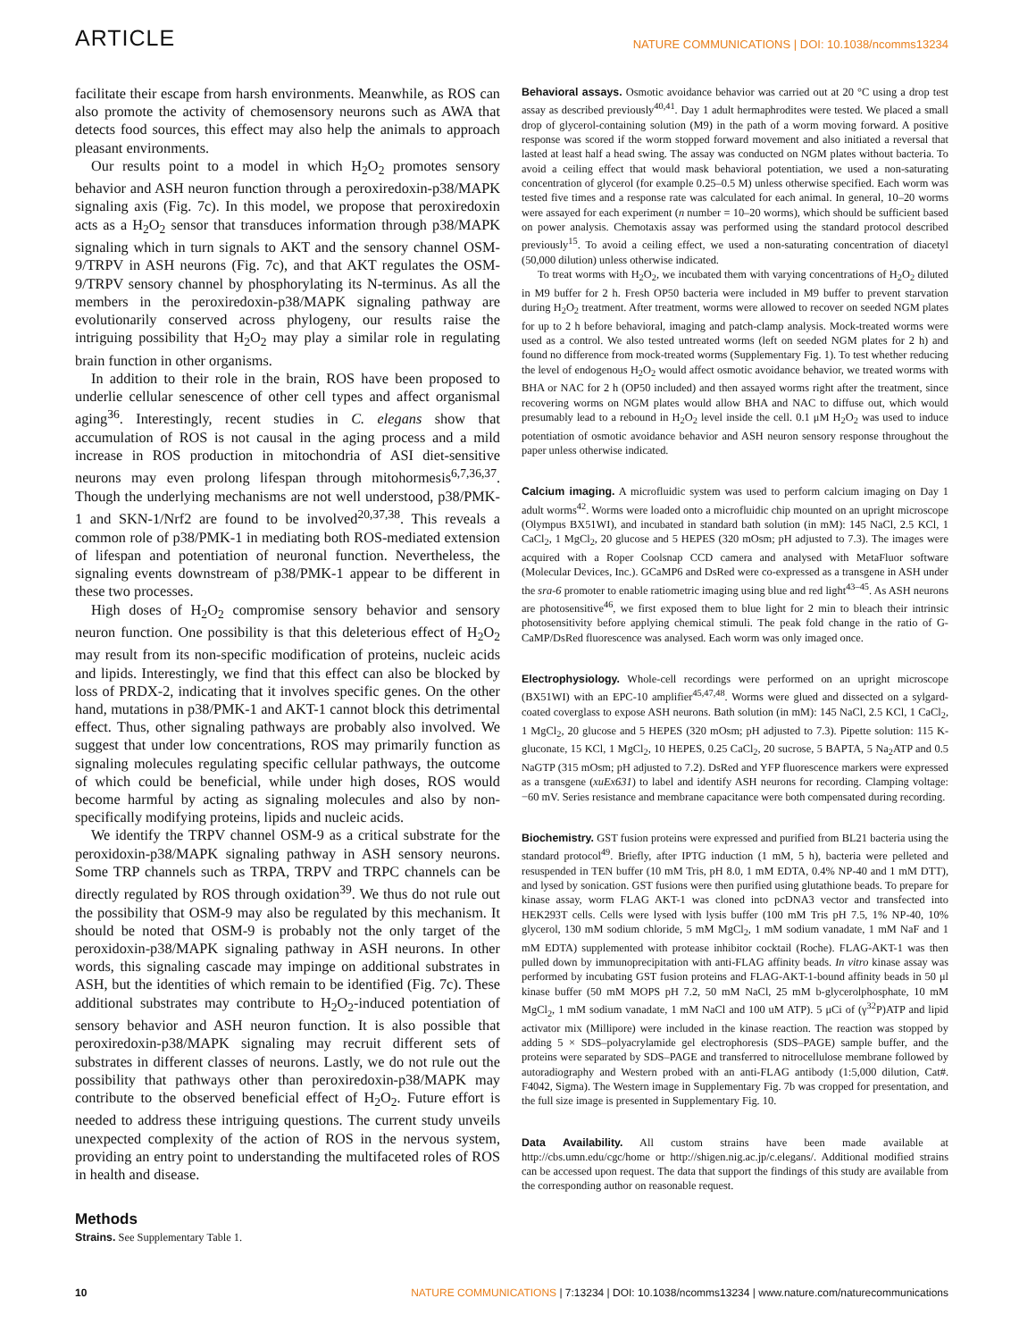ARTICLE NATURE COMMUNICATIONS | DOI: 10.1038/ncomms13234
facilitate their escape from harsh environments. Meanwhile, as ROS can also promote the activity of chemosensory neurons such as AWA that detects food sources, this effect may also help the animals to approach pleasant environments.
Our results point to a model in which H<sub>2</sub>O<sub>2</sub> promotes sensory behavior and ASH neuron function through a peroxiredoxin-p38/MAPK signaling axis (Fig. 7c). In this model, we propose that peroxiredoxin acts as a H<sub>2</sub>O<sub>2</sub> sensor that transduces information through p38/MAPK signaling which in turn signals to AKT and the sensory channel OSM-9/TRPV in ASH neurons (Fig. 7c), and that AKT regulates the OSM-9/TRPV sensory channel by phosphorylating its N-terminus. As all the members in the peroxiredoxin-p38/MAPK signaling pathway are evolutionarily conserved across phylogeny, our results raise the intriguing possibility that H<sub>2</sub>O<sub>2</sub> may play a similar role in regulating brain function in other organisms.
In addition to their role in the brain, ROS have been proposed to underlie cellular senescence of other cell types and affect organismal aging<sup>36</sup>. Interestingly, recent studies in C. elegans show that accumulation of ROS is not causal in the aging process and a mild increase in ROS production in mitochondria of ASI diet-sensitive neurons may even prolong lifespan through mitohormesis<sup>6,7,36,37</sup>. Though the underlying mechanisms are not well understood, p38/PMK-1 and SKN-1/Nrf2 are found to be involved<sup>20,37,38</sup>. This reveals a common role of p38/PMK-1 in mediating both ROS-mediated extension of lifespan and potentiation of neuronal function. Nevertheless, the signaling events downstream of p38/PMK-1 appear to be different in these two processes.
High doses of H<sub>2</sub>O<sub>2</sub> compromise sensory behavior and sensory neuron function. One possibility is that this deleterious effect of H<sub>2</sub>O<sub>2</sub> may result from its non-specific modification of proteins, nucleic acids and lipids. Interestingly, we find that this effect can also be blocked by loss of PRDX-2, indicating that it involves specific genes. On the other hand, mutations in p38/PMK-1 and AKT-1 cannot block this detrimental effect. Thus, other signaling pathways are probably also involved. We suggest that under low concentrations, ROS may primarily function as signaling molecules regulating specific cellular pathways, the outcome of which could be beneficial, while under high doses, ROS would become harmful by acting as signaling molecules and also by non-specifically modifying proteins, lipids and nucleic acids.
We identify the TRPV channel OSM-9 as a critical substrate for the peroxidoxin-p38/MAPK signaling pathway in ASH sensory neurons. Some TRP channels such as TRPA, TRPV and TRPC channels can be directly regulated by ROS through oxidation<sup>39</sup>. We thus do not rule out the possibility that OSM-9 may also be regulated by this mechanism. It should be noted that OSM-9 is probably not the only target of the peroxidoxin-p38/MAPK signaling pathway in ASH neurons. In other words, this signaling cascade may impinge on additional substrates in ASH, but the identities of which remain to be identified (Fig. 7c). These additional substrates may contribute to H<sub>2</sub>O<sub>2</sub>-induced potentiation of sensory behavior and ASH neuron function. It is also possible that peroxiredoxin-p38/MAPK signaling may recruit different sets of substrates in different classes of neurons. Lastly, we do not rule out the possibility that pathways other than peroxiredoxin-p38/MAPK may contribute to the observed beneficial effect of H<sub>2</sub>O<sub>2</sub>. Future effort is needed to address these intriguing questions. The current study unveils unexpected complexity of the action of ROS in the nervous system, providing an entry point to understanding the multifaceted roles of ROS in health and disease.
Methods
Strains. See Supplementary Table 1.
Behavioral assays. Osmotic avoidance behavior was carried out at 20 °C using a drop test assay as described previously<sup>40,41</sup>. Day 1 adult hermaphrodites were tested. We placed a small drop of glycerol-containing solution (M9) in the path of a worm moving forward. A positive response was scored if the worm stopped forward movement and also initiated a reversal that lasted at least half a head swing. The assay was conducted on NGM plates without bacteria. To avoid a ceiling effect that would mask behavioral potentiation, we used a non-saturating concentration of glycerol (for example 0.25–0.5 M) unless otherwise specified. Each worm was tested five times and a response rate was calculated for each animal. In general, 10–20 worms were assayed for each experiment (n number = 10–20 worms), which should be sufficient based on power analysis. Chemotaxis assay was performed using the standard protocol described previously<sup>15</sup>. To avoid a ceiling effect, we used a non-saturating concentration of diacetyl (50,000 dilution) unless otherwise indicated.
To treat worms with H<sub>2</sub>O<sub>2</sub>, we incubated them with varying concentrations of H<sub>2</sub>O<sub>2</sub> diluted in M9 buffer for 2 h. Fresh OP50 bacteria were included in M9 buffer to prevent starvation during H<sub>2</sub>O<sub>2</sub> treatment. After treatment, worms were allowed to recover on seeded NGM plates for up to 2 h before behavioral, imaging and patch-clamp analysis. Mock-treated worms were used as a control. We also tested untreated worms (left on seeded NGM plates for 2 h) and found no difference from mock-treated worms (Supplementary Fig. 1). To test whether reducing the level of endogenous H<sub>2</sub>O<sub>2</sub> would affect osmotic avoidance behavior, we treated worms with BHA or NAC for 2 h (OP50 included) and then assayed worms right after the treatment, since recovering worms on NGM plates would allow BHA and NAC to diffuse out, which would presumably lead to a rebound in H<sub>2</sub>O<sub>2</sub> level inside the cell. 0.1 μM H<sub>2</sub>O<sub>2</sub> was used to induce potentiation of osmotic avoidance behavior and ASH neuron sensory response throughout the paper unless otherwise indicated.
Calcium imaging. A microfluidic system was used to perform calcium imaging on Day 1 adult worms<sup>42</sup>. Worms were loaded onto a microfluidic chip mounted on an upright microscope (Olympus BX51WI), and incubated in standard bath solution (in mM): 145 NaCl, 2.5 KCl, 1 CaCl<sub>2</sub>, 1 MgCl<sub>2</sub>, 20 glucose and 5 HEPES (320 mOsm; pH adjusted to 7.3). The images were acquired with a Roper Coolsnap CCD camera and analysed with MetaFluor software (Molecular Devices, Inc.). GCaMP6 and DsRed were co-expressed as a transgene in ASH under the sra-6 promoter to enable ratiometric imaging using blue and red light<sup>43–45</sup>. As ASH neurons are photosensitive<sup>46</sup>, we first exposed them to blue light for 2 min to bleach their intrinsic photosensitivity before applying chemical stimuli. The peak fold change in the ratio of G-CaMP/DsRed fluorescence was analysed. Each worm was only imaged once.
Electrophysiology. Whole-cell recordings were performed on an upright microscope (BX51WI) with an EPC-10 amplifier<sup>45,47,48</sup>. Worms were glued and dissected on a sylgard-coated coverglass to expose ASH neurons. Bath solution (in mM): 145 NaCl, 2.5 KCl, 1 CaCl<sub>2</sub>, 1 MgCl<sub>2</sub>, 20 glucose and 5 HEPES (320 mOsm; pH adjusted to 7.3). Pipette solution: 115 K-gluconate, 15 KCl, 1 MgCl<sub>2</sub>, 10 HEPES, 0.25 CaCl<sub>2</sub>, 20 sucrose, 5 BAPTA, 5 Na<sub>2</sub>ATP and 0.5 NaGTP (315 mOsm; pH adjusted to 7.2). DsRed and YFP fluorescence markers were expressed as a transgene (xuEx631) to label and identify ASH neurons for recording. Clamping voltage: −60 mV. Series resistance and membrane capacitance were both compensated during recording.
Biochemistry. GST fusion proteins were expressed and purified from BL21 bacteria using the standard protocol<sup>49</sup>. Briefly, after IPTG induction (1 mM, 5 h), bacteria were pelleted and resuspended in TEN buffer (10 mM Tris, pH 8.0, 1 mM EDTA, 0.4% NP-40 and 1 mM DTT), and lysed by sonication. GST fusions were then purified using glutathione beads. To prepare for kinase assay, worm FLAG AKT-1 was cloned into pcDNA3 vector and transfected into HEK293T cells. Cells were lysed with lysis buffer (100 mM Tris pH 7.5, 1% NP-40, 10% glycerol, 130 mM sodium chloride, 5 mM MgCl<sub>2</sub>, 1 mM sodium vanadate, 1 mM NaF and 1 mM EDTA) supplemented with protease inhibitor cocktail (Roche). FLAG-AKT-1 was then pulled down by immunoprecipitation with anti-FLAG affinity beads. In vitro kinase assay was performed by incubating GST fusion proteins and FLAG-AKT-1-bound affinity beads in 50 μl kinase buffer (50 mM MOPS pH 7.2, 50 mM NaCl, 25 mM b-glycerolphosphate, 10 mM MgCl<sub>2</sub>, 1 mM sodium vanadate, 1 mM NaCl and 100 uM ATP). 5 μCi of (γ<sup>32</sup>P)ATP and lipid activator mix (Millipore) were included in the kinase reaction. The reaction was stopped by adding 5 × SDS–polyacrylamide gel electrophoresis (SDS–PAGE) sample buffer, and the proteins were separated by SDS–PAGE and transferred to nitrocellulose membrane followed by autoradiography and Western probed with an anti-FLAG antibody (1:5,000 dilution, Cat#. F4042, Sigma). The Western image in Supplementary Fig. 7b was cropped for presentation, and the full size image is presented in Supplementary Fig. 10.
Data Availability. All custom strains have been made available at http://cbs.umn.edu/cgc/home or http://shigen.nig.ac.jp/c.elegans/. Additional modified strains can be accessed upon request. The data that support the findings of this study are available from the corresponding author on reasonable request.
10 NATURE COMMUNICATIONS | 7:13234 | DOI: 10.1038/ncomms13234 | www.nature.com/naturecommunications